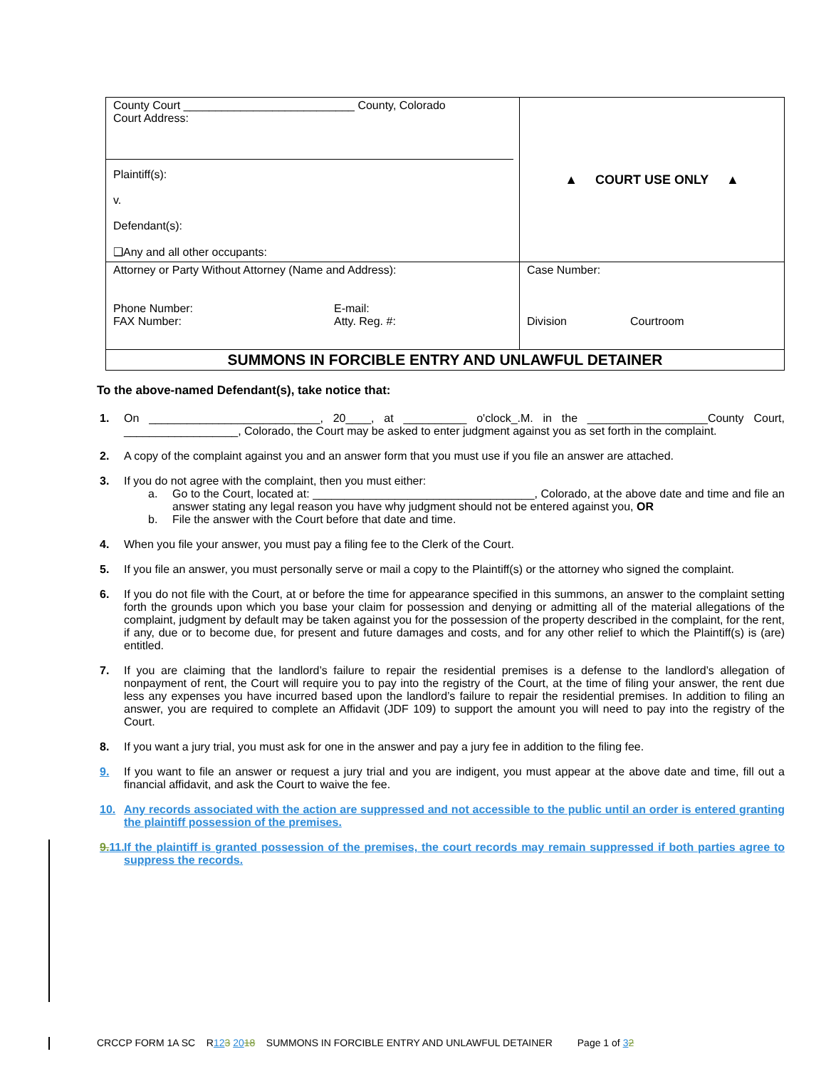| County Court ___________________________ County, Colorado Court Address: Plaintiff(s): v. Defendant(s): ❑Any and all other occupants: | ▲ COURT USE ONLY ▲ |
| Attorney or Party Without Attorney (Name and Address): Phone Number: FAX Number: E-mail: Atty. Reg. #: | Case Number: Division Courtroom |
| SUMMONS IN FORCIBLE ENTRY AND UNLAWFUL DETAINER | |
To the above-named Defendant(s), take notice that:
1. On ___________________________, 20____, at __________ o'clock_.M. in the ___________________County Court, __________________, Colorado, the Court may be asked to enter judgment against you as set forth in the complaint.
2. A copy of the complaint against you and an answer form that you must use if you file an answer are attached.
3. If you do not agree with the complaint, then you must either:
a. Go to the Court, located at: ___________________________________, Colorado, at the above date and time and file an answer stating any legal reason you have why judgment should not be entered against you, OR
b. File the answer with the Court before that date and time.
4. When you file your answer, you must pay a filing fee to the Clerk of the Court.
5. If you file an answer, you must personally serve or mail a copy to the Plaintiff(s) or the attorney who signed the complaint.
6. If you do not file with the Court, at or before the time for appearance specified in this summons, an answer to the complaint setting forth the grounds upon which you base your claim for possession and denying or admitting all of the material allegations of the complaint, judgment by default may be taken against you for the possession of the property described in the complaint, for the rent, if any, due or to become due, for present and future damages and costs, and for any other relief to which the Plaintiff(s) is (are) entitled.
7. If you are claiming that the landlord’s failure to repair the residential premises is a defense to the landlord’s allegation of nonpayment of rent, the Court will require you to pay into the registry of the Court, at the time of filing your answer, the rent due less any expenses you have incurred based upon the landlord’s failure to repair the residential premises. In addition to filing an answer, you are required to complete an Affidavit (JDF 109) to support the amount you will need to pay into the registry of the Court.
8. If you want a jury trial, you must ask for one in the answer and pay a jury fee in addition to the filing fee.
9. If you want to file an answer or request a jury trial and you are indigent, you must appear at the above date and time, fill out a financial affidavit, and ask the Court to waive the fee.
10. Any records associated with the action are suppressed and not accessible to the public until an order is entered granting the plaintiff possession of the premises.
9.11. If the plaintiff is granted possession of the premises, the court records may remain suppressed if both parties agree to suppress the records.
CRCCP FORM 1A SC R123 2018 SUMMONS IN FORCIBLE ENTRY AND UNLAWFUL DETAINER Page 1 of 32